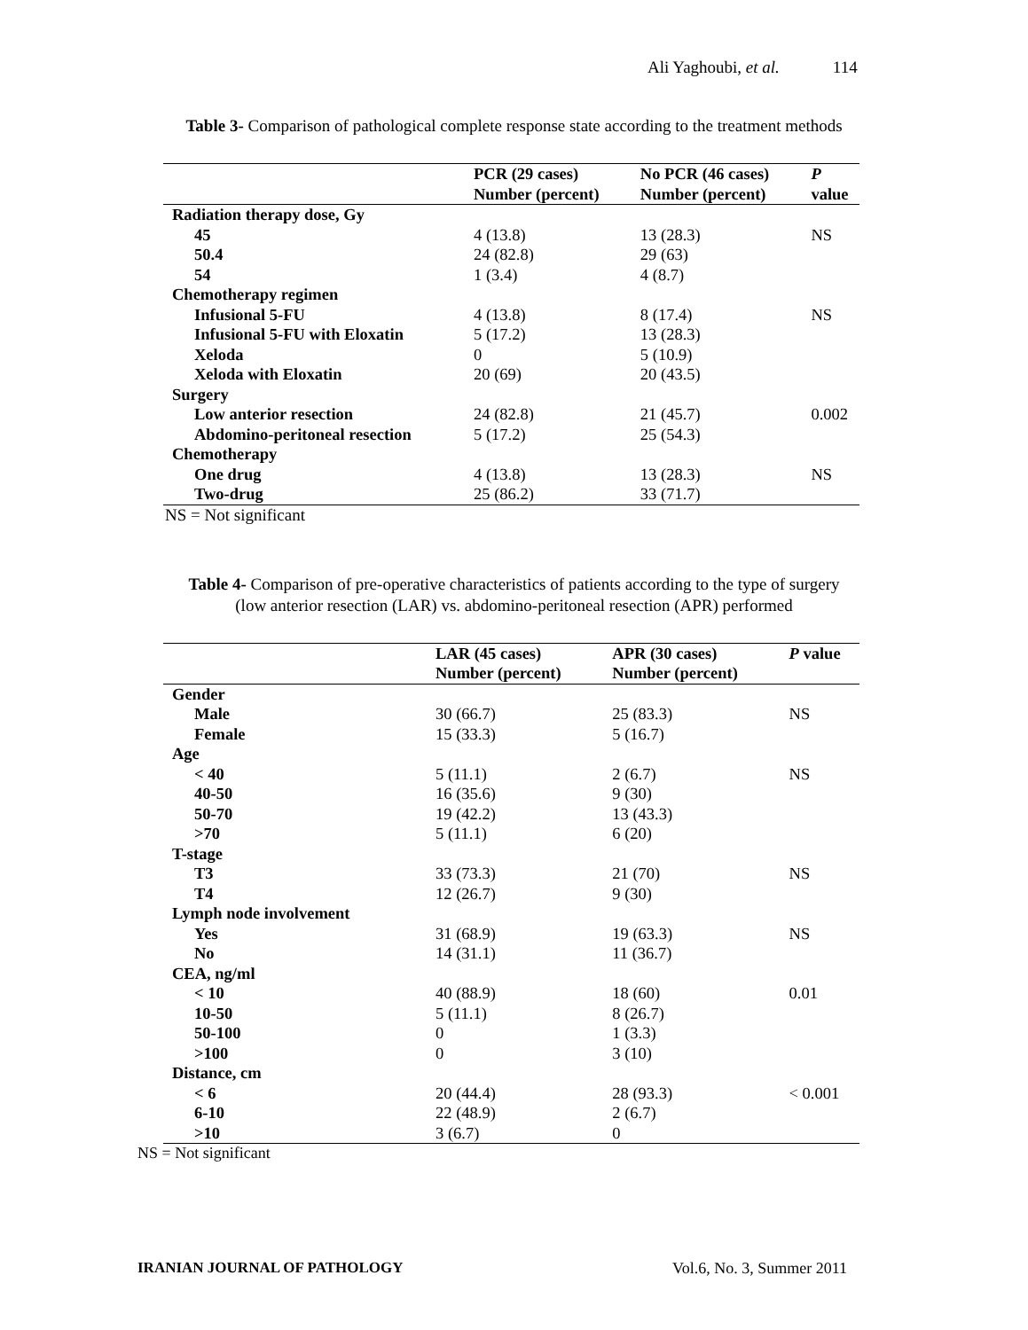Ali Yaghoubi, et al. 114
Table 3- Comparison of pathological complete response state according to the treatment methods
| | PCR (29 cases) Number (percent) | No PCR (46 cases) Number (percent) | P value |
| --- | --- | --- | --- |
| Radiation therapy dose, Gy | | | |
| 45 | 4 (13.8) | 13 (28.3) | NS |
| 50.4 | 24 (82.8) | 29 (63) | |
| 54 | 1 (3.4) | 4 (8.7) | |
| Chemotherapy regimen | | | |
| Infusional 5-FU | 4 (13.8) | 8 (17.4) | NS |
| Infusional 5-FU with Eloxatin | 5 (17.2) | 13 (28.3) | |
| Xeloda | 0 | 5 (10.9) | |
| Xeloda with Eloxatin | 20 (69) | 20 (43.5) | |
| Surgery | | | |
| Low anterior resection | 24 (82.8) | 21 (45.7) | 0.002 |
| Abdomino-peritoneal resection | 5 (17.2) | 25 (54.3) | |
| Chemotherapy | | | |
| One drug | 4 (13.8) | 13 (28.3) | NS |
| Two-drug | 25 (86.2) | 33 (71.7) | |
NS = Not significant
Table 4- Comparison of pre-operative characteristics of patients according to the type of surgery
(low anterior resection (LAR) vs. abdomino-peritoneal resection (APR) performed
| | LAR (45 cases) Number (percent) | APR (30 cases) Number (percent) | P value |
| --- | --- | --- | --- |
| Gender | | | |
| Male | 30 (66.7) | 25 (83.3) | NS |
| Female | 15 (33.3) | 5 (16.7) | |
| Age | | | |
| < 40 | 5 (11.1) | 2 (6.7) | NS |
| 40-50 | 16 (35.6) | 9 (30) | |
| 50-70 | 19 (42.2) | 13 (43.3) | |
| >70 | 5 (11.1) | 6 (20) | |
| T-stage | | | |
| T3 | 33 (73.3) | 21 (70) | NS |
| T4 | 12 (26.7) | 9 (30) | |
| Lymph node involvement | | | |
| Yes | 31 (68.9) | 19 (63.3) | NS |
| No | 14 (31.1) | 11 (36.7) | |
| CEA, ng/ml | | | |
| < 10 | 40 (88.9) | 18 (60) | 0.01 |
| 10-50 | 5 (11.1) | 8 (26.7) | |
| 50-100 | 0 | 1 (3.3) | |
| >100 | 0 | 3 (10) | |
| Distance, cm | | | |
| < 6 | 20 (44.4) | 28 (93.3) | < 0.001 |
| 6-10 | 22 (48.9) | 2 (6.7) | |
| >10 | 3 (6.7) | 0 | |
NS = Not significant
IRANIAN JOURNAL OF PATHOLOGY Vol.6, No. 3, Summer 2011